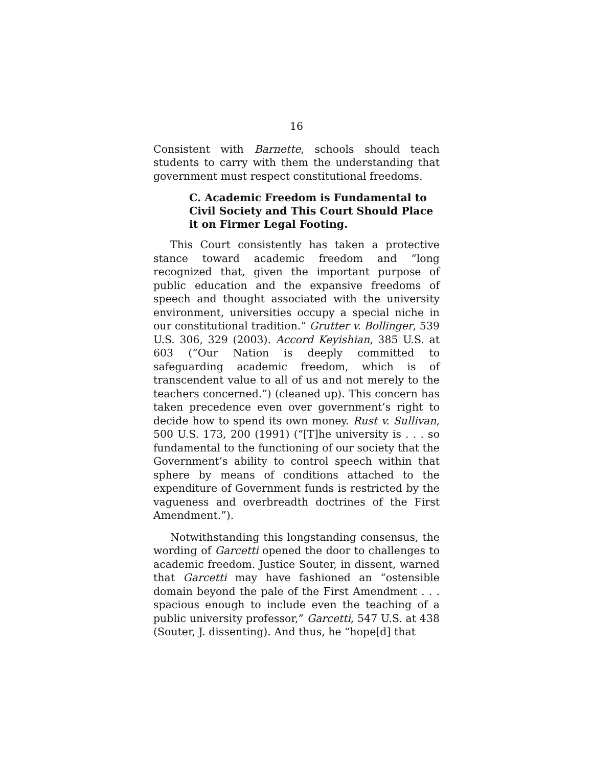16
Consistent with Barnette, schools should teach students to carry with them the understanding that government must respect constitutional freedoms.
C. Academic Freedom is Fundamental to Civil Society and This Court Should Place it on Firmer Legal Footing.
This Court consistently has taken a protective stance toward academic freedom and “long recognized that, given the important purpose of public education and the expansive freedoms of speech and thought associated with the university environment, universities occupy a special niche in our constitutional tradition.” Grutter v. Bollinger, 539 U.S. 306, 329 (2003). Accord Keyishian, 385 U.S. at 603 (“Our Nation is deeply committed to safeguarding academic freedom, which is of transcendent value to all of us and not merely to the teachers concerned.”) (cleaned up). This concern has taken precedence even over government’s right to decide how to spend its own money. Rust v. Sullivan, 500 U.S. 173, 200 (1991) (“[T]he university is . . . so fundamental to the functioning of our society that the Government’s ability to control speech within that sphere by means of conditions attached to the expenditure of Government funds is restricted by the vagueness and overbreadth doctrines of the First Amendment.”).
Notwithstanding this longstanding consensus, the wording of Garcetti opened the door to challenges to academic freedom. Justice Souter, in dissent, warned that Garcetti may have fashioned an “ostensible domain beyond the pale of the First Amendment . . . spacious enough to include even the teaching of a public university professor,” Garcetti, 547 U.S. at 438 (Souter, J. dissenting). And thus, he “hope[d] that